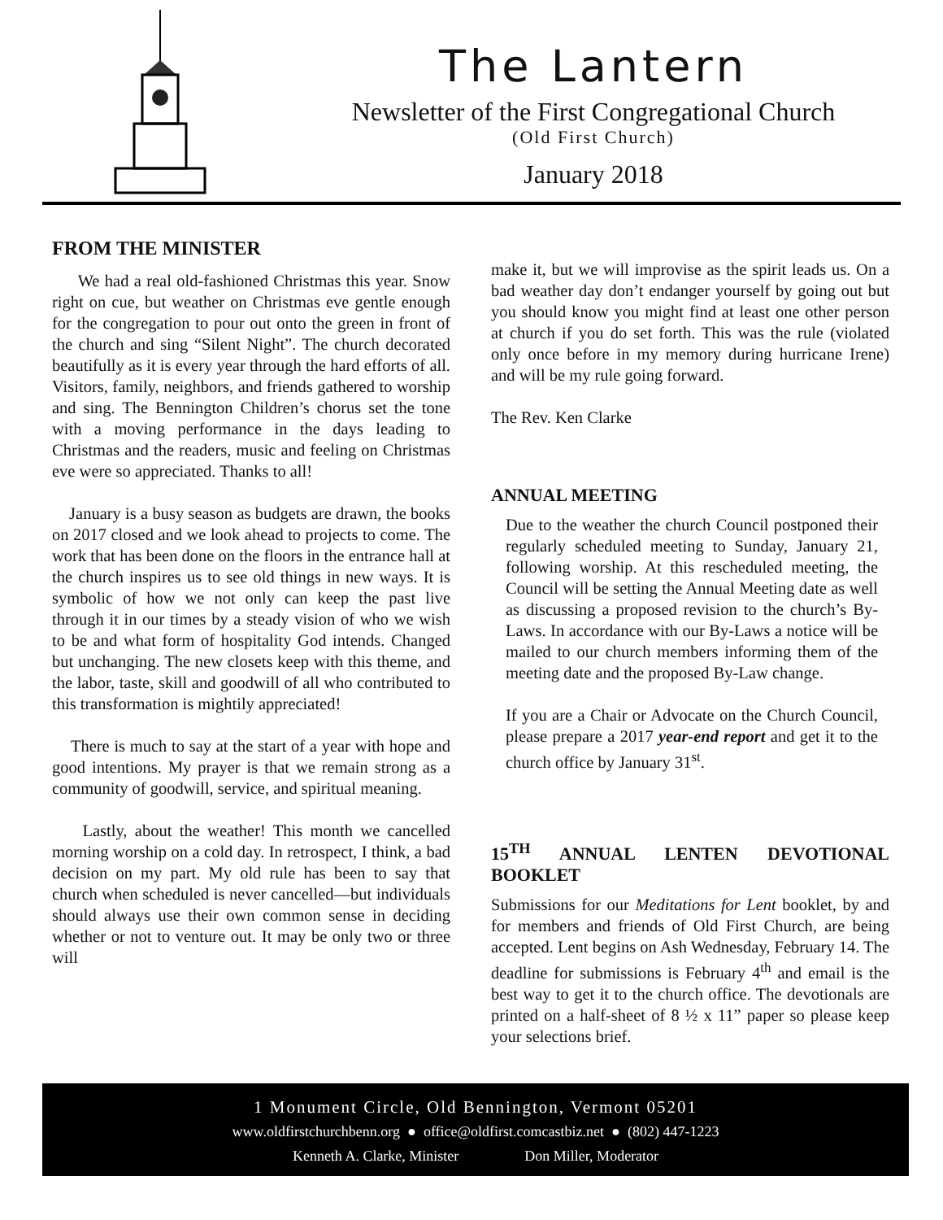The Lantern
Newsletter of the First Congregational Church
(Old First Church)
January 2018
FROM THE MINISTER
We had a real old-fashioned Christmas this year. Snow right on cue, but weather on Christmas eve gentle enough for the congregation to pour out onto the green in front of the church and sing “Silent Night”. The church decorated beautifully as it is every year through the hard efforts of all. Visitors, family, neighbors, and friends gathered to worship and sing. The Bennington Children’s chorus set the tone with a moving performance in the days leading to Christmas and the readers, music and feeling on Christmas eve were so appreciated. Thanks to all!
January is a busy season as budgets are drawn, the books on 2017 closed and we look ahead to projects to come. The work that has been done on the floors in the entrance hall at the church inspires us to see old things in new ways. It is symbolic of how we not only can keep the past live through it in our times by a steady vision of who we wish to be and what form of hospitality God intends. Changed but unchanging. The new closets keep with this theme, and the labor, taste, skill and goodwill of all who contributed to this transformation is mightily appreciated!
There is much to say at the start of a year with hope and good intentions. My prayer is that we remain strong as a community of goodwill, service, and spiritual meaning.
Lastly, about the weather! This month we cancelled morning worship on a cold day. In retrospect, I think, a bad decision on my part. My old rule has been to say that church when scheduled is never cancelled—but individuals should always use their own common sense in deciding whether or not to venture out. It may be only two or three will
make it, but we will improvise as the spirit leads us. On a bad weather day don’t endanger yourself by going out but you should know you might find at least one other person at church if you do set forth. This was the rule (violated only once before in my memory during hurricane Irene) and will be my rule going forward.
The Rev. Ken Clarke
ANNUAL MEETING
Due to the weather the church Council postponed their regularly scheduled meeting to Sunday, January 21, following worship. At this rescheduled meeting, the Council will be setting the Annual Meeting date as well as discussing a proposed revision to the church’s By-Laws. In accordance with our By-Laws a notice will be mailed to our church members informing them of the meeting date and the proposed By-Law change.
If you are a Chair or Advocate on the Church Council, please prepare a 2017 year-end report and get it to the church office by January 31<sup>st</sup>.
15<sup>TH</sup> ANNUAL LENTEN DEVOTIONAL BOOKLET
Submissions for our Meditations for Lent booklet, by and for members and friends of Old First Church, are being accepted. Lent begins on Ash Wednesday, February 14. The deadline for submissions is February 4<sup>th</sup> and email is the best way to get it to the church office. The devotionals are printed on a half-sheet of 8 ½ x 11” paper so please keep your selections brief.
1 Monument Circle, Old Bennington, Vermont 05201
www.oldfirstchurchbenn.org ● office@oldfirst.comcastbiz.net ● (802) 447-1223
Kenneth A. Clarke, Minister Don Miller, Moderator